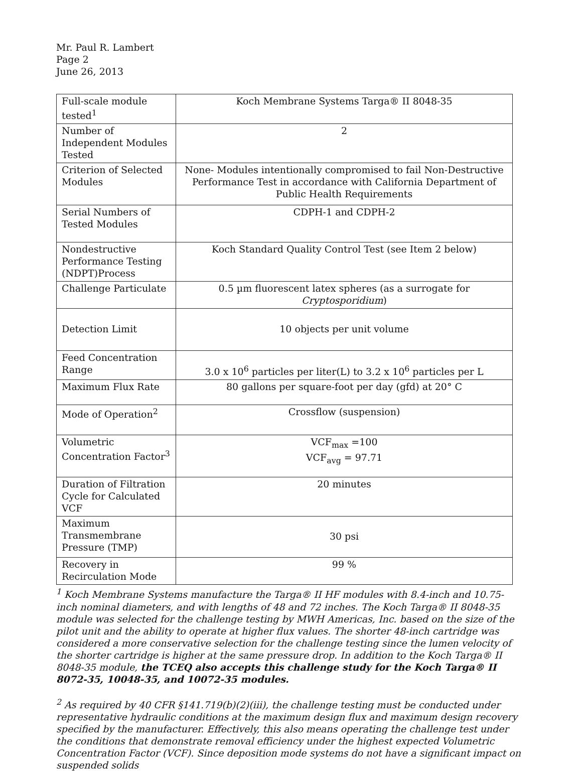Mr. Paul R. Lambert
Page 2
June 26, 2013
| Full-scale module tested<sup>1</sup> | Koch Membrane Systems Targa® II 8048-35 |
| Number of Independent Modules Tested | 2 |
| Criterion of Selected Modules | None- Modules intentionally compromised to fail Non-Destructive Performance Test in accordance with California Department of Public Health Requirements |
| Serial Numbers of Tested Modules | CDPH-1 and CDPH-2 |
| Nondestructive Performance Testing (NDPT)Process | Koch Standard Quality Control Test (see Item 2 below) |
| Challenge Particulate | 0.5 µm fluorescent latex spheres (as a surrogate for Cryptosporidium ) |
| Detection Limit | 10 objects per unit volume |
| Feed Concentration Range | 3.0 x 10<sup>6</sup> particles per liter(L) to 3.2 x 10<sup>6</sup> particles per L |
| Maximum Flux Rate | 80 gallons per square-foot per day (gfd) at 20° C |
| Mode of Operation<sup>2</sup> | Crossflow (suspension) |
| Volumetric Concentration Factor<sup>3</sup> | VCF<sub>max</sub> =100 VCF<sub>avg</sub> = 97.71 |
| Duration of Filtration Cycle for Calculated VCF | 20 minutes |
| Maximum Transmembrane Pressure (TMP) | 30 psi |
| Recovery in Recirculation Mode | 99 % |
<sup>1</sup> Koch Membrane Systems manufacture the Targa® II HF modules with 8.4-inch and 10.75-inch nominal diameters, and with lengths of 48 and 72 inches. The Koch Targa® II 8048-35 module was selected for the challenge testing by MWH Americas, Inc. based on the size of the pilot unit and the ability to operate at higher flux values. The shorter 48-inch cartridge was considered a more conservative selection for the challenge testing since the lumen velocity of the shorter cartridge is higher at the same pressure drop. In addition to the Koch Targa® II 8048-35 module, the TCEQ also accepts this challenge study for the Koch Targa® II 8072-35, 10048-35, and 10072-35 modules.
<sup>2</sup> As required by 40 CFR §141.719(b)(2)(iii), the challenge testing must be conducted under representative hydraulic conditions at the maximum design flux and maximum design recovery specified by the manufacturer. Effectively, this also means operating the challenge test under the conditions that demonstrate removal efficiency under the highest expected Volumetric Concentration Factor (VCF). Since deposition mode systems do not have a significant impact on suspended solids